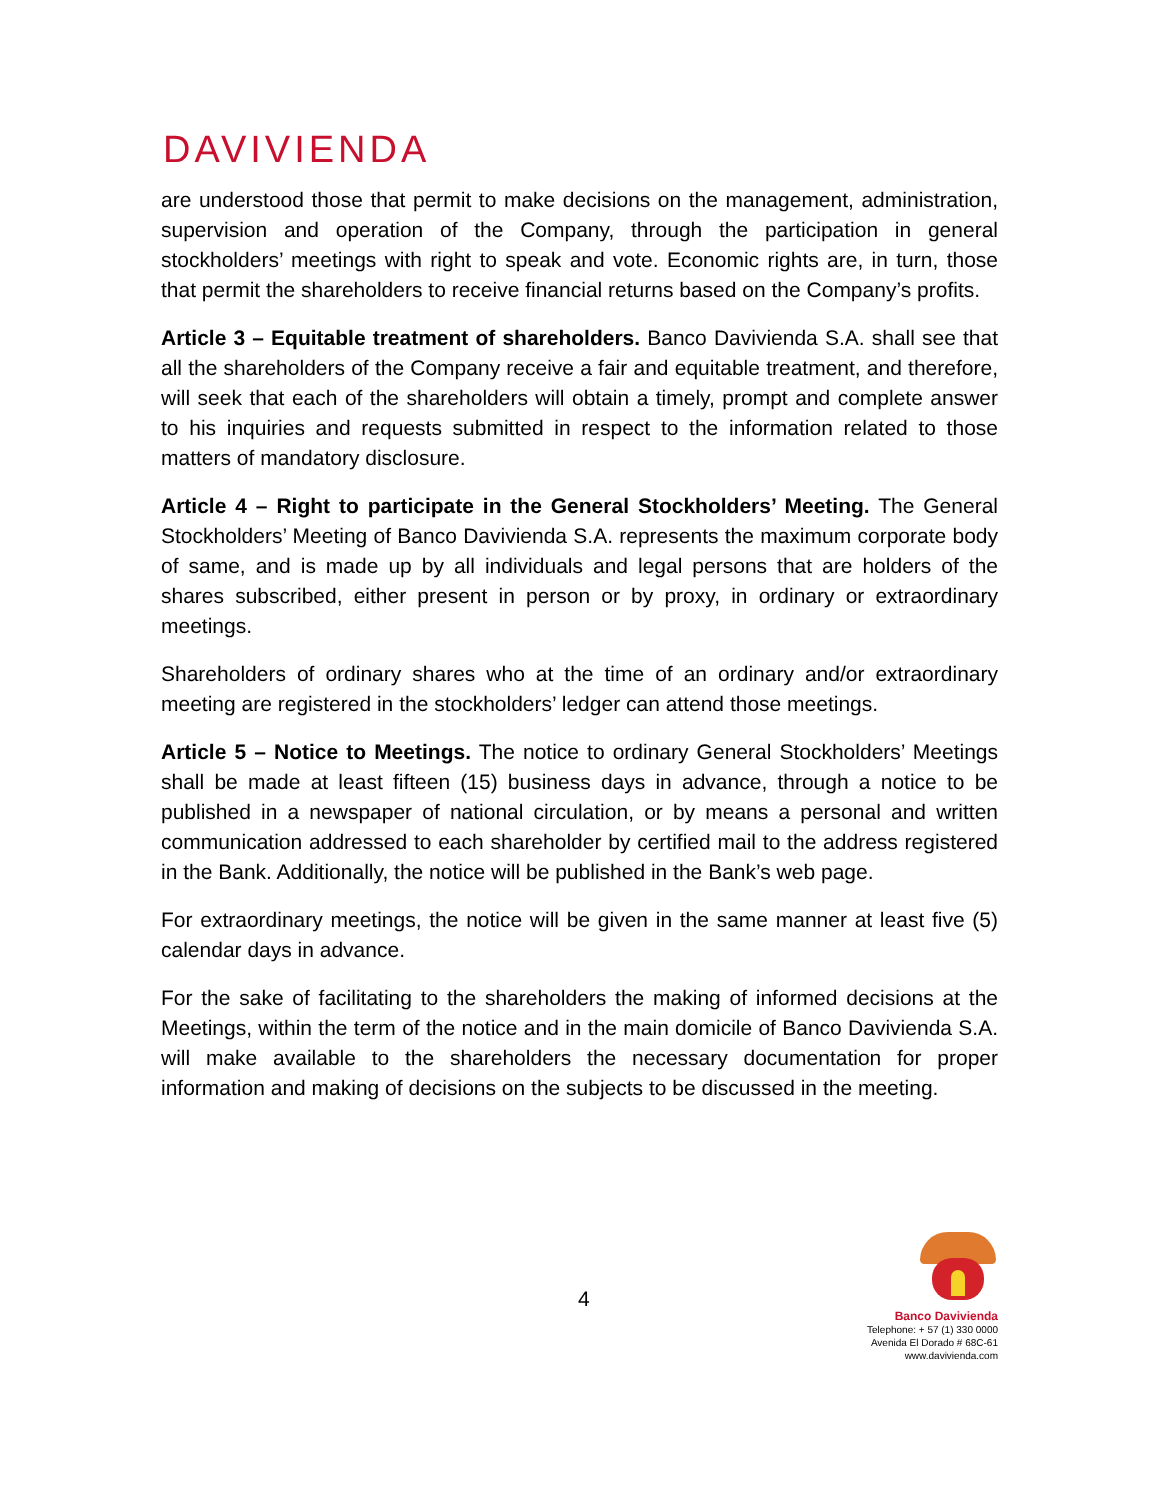DAVIVIENDA
are understood those that permit to make decisions on the management, administration, supervision and operation of the Company, through the participation in general stockholders’ meetings with right to speak and vote. Economic rights are, in turn, those that permit the shareholders to receive financial returns based on the Company’s profits.
Article 3 – Equitable treatment of shareholders. Banco Davivienda S.A. shall see that all the shareholders of the Company receive a fair and equitable treatment, and therefore, will seek that each of the shareholders will obtain a timely, prompt and complete answer to his inquiries and requests submitted in respect to the information related to those matters of mandatory disclosure.
Article 4 – Right to participate in the General Stockholders’ Meeting. The General Stockholders’ Meeting of Banco Davivienda S.A. represents the maximum corporate body of same, and is made up by all individuals and legal persons that are holders of the shares subscribed, either present in person or by proxy, in ordinary or extraordinary meetings.
Shareholders of ordinary shares who at the time of an ordinary and/or extraordinary meeting are registered in the stockholders’ ledger can attend those meetings.
Article 5 – Notice to Meetings. The notice to ordinary General Stockholders’ Meetings shall be made at least fifteen (15) business days in advance, through a notice to be published in a newspaper of national circulation, or by means a personal and written communication addressed to each shareholder by certified mail to the address registered in the Bank. Additionally, the notice will be published in the Bank’s web page.
For extraordinary meetings, the notice will be given in the same manner at least five (5) calendar days in advance.
For the sake of facilitating to the shareholders the making of informed decisions at the Meetings, within the term of the notice and in the main domicile of Banco Davivienda S.A. will make available to the shareholders the necessary documentation for proper information and making of decisions on the subjects to be discussed in the meeting.
4
Banco Davivienda
Telephone: + 57 (1) 330 0000
Avenida El Dorado # 68C-61
www.davivienda.com